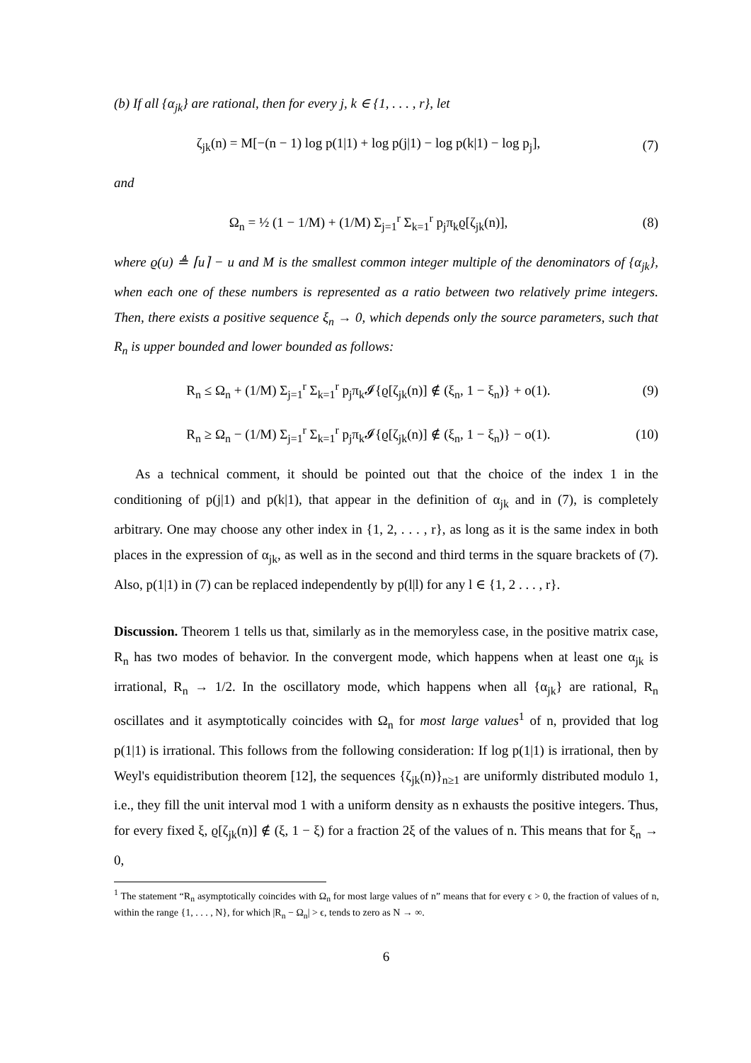(b) If all {α<sub>jk</sub>} are rational, then for every j, k ∈ {1, . . . , r}, let
ζ<sub>jk</sub>(n) = M[−(n − 1) log p(1|1) + log p(j|1) − log p(k|1) − log p<sub>j</sub>],
(7)
and
Ω<sub>n</sub> = ½ (1 − 1/M) + (1/M) Σ<sub>j=1</sub><sup>r</sup> Σ<sub>k=1</sub><sup>r</sup> p<sub>j</sub>π<sub>k</sub>ϱ[ζ<sub>jk</sub>(n)],
(8)
where ϱ(u) ≜ ⌈u⌉ − u and M is the smallest common integer multiple of the denominators of {α<sub>jk</sub>}, when each one of these numbers is represented as a ratio between two relatively prime integers. Then, there exists a positive sequence ξ<sub>n</sub> → 0, which depends only the source parameters, such that R<sub>n</sub> is upper bounded and lower bounded as follows:
R<sub>n</sub> ≤ Ω<sub>n</sub> + (1/M) Σ<sub>j=1</sub><sup>r</sup> Σ<sub>k=1</sub><sup>r</sup> p<sub>j</sub>π<sub>k</sub>𝓘{ϱ[ζ<sub>jk</sub>(n)] ∉ (ξ<sub>n</sub>, 1 − ξ<sub>n</sub>)} + o(1).
(9)
R<sub>n</sub> ≥ Ω<sub>n</sub> − (1/M) Σ<sub>j=1</sub><sup>r</sup> Σ<sub>k=1</sub><sup>r</sup> p<sub>j</sub>π<sub>k</sub>𝓘{ϱ[ζ<sub>jk</sub>(n)] ∉ (ξ<sub>n</sub>, 1 − ξ<sub>n</sub>)} − o(1).
(10)
As a technical comment, it should be pointed out that the choice of the index 1 in the conditioning of p(j|1) and p(k|1), that appear in the definition of α<sub>jk</sub> and in (7), is completely arbitrary. One may choose any other index in {1, 2, . . . , r}, as long as it is the same index in both places in the expression of α<sub>jk</sub>, as well as in the second and third terms in the square brackets of (7). Also, p(1|1) in (7) can be replaced independently by p(l|l) for any l ∈ {1, 2 . . . , r}.
Discussion. Theorem 1 tells us that, similarly as in the memoryless case, in the positive matrix case, R<sub>n</sub> has two modes of behavior. In the convergent mode, which happens when at least one α<sub>jk</sub> is irrational, R<sub>n</sub> → 1/2. In the oscillatory mode, which happens when all {α<sub>jk</sub>} are rational, R<sub>n</sub> oscillates and it asymptotically coincides with Ω<sub>n</sub> for most large values<sup>1</sup> of n, provided that log p(1|1) is irrational. This follows from the following consideration: If log p(1|1) is irrational, then by Weyl's equidistribution theorem [12], the sequences {ζ<sub>jk</sub>(n)}<sub>n≥1</sub> are uniformly distributed modulo 1, i.e., they fill the unit interval mod 1 with a uniform density as n exhausts the positive integers. Thus, for every fixed ξ, ϱ[ζ<sub>jk</sub>(n)] ∉ (ξ, 1 − ξ) for a fraction 2ξ of the values of n. This means that for ξ<sub>n</sub> → 0,
<sup>1</sup> The statement “R<sub>n</sub> asymptotically coincides with Ω<sub>n</sub> for most large values of n” means that for every ϵ > 0, the fraction of values of n, within the range {1, . . . , N}, for which |R<sub>n</sub> − Ω<sub>n</sub>| > ϵ, tends to zero as N → ∞.
6